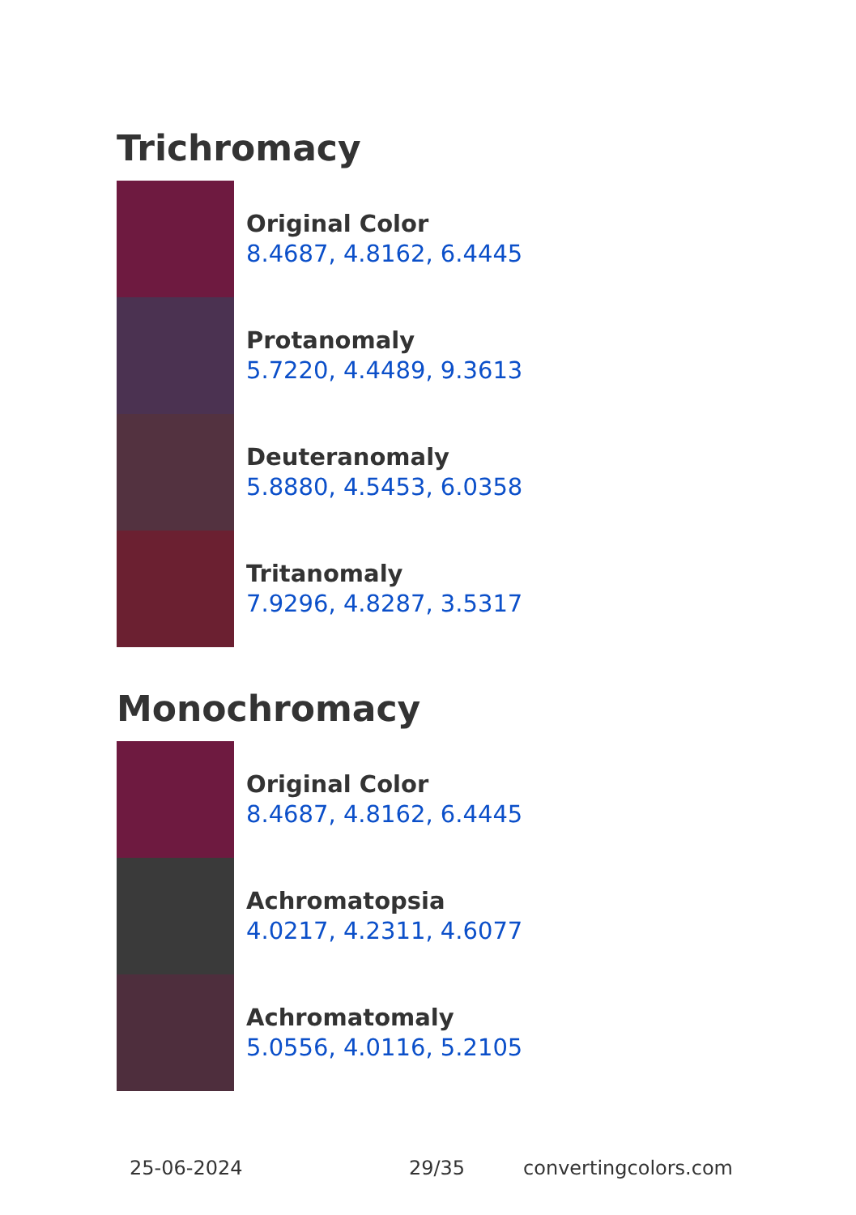Trichromacy
Original Color
8.4687, 4.8162, 6.4445
Protanomaly
5.7220, 4.4489, 9.3613
Deuteranomaly
5.8880, 4.5453, 6.0358
Tritanomaly
7.9296, 4.8287, 3.5317
Monochromacy
Original Color
8.4687, 4.8162, 6.4445
Achromatopsia
4.0217, 4.2311, 4.6077
Achromatomaly
5.0556, 4.0116, 5.2105
25-06-2024 29/35 convertingcolors.com